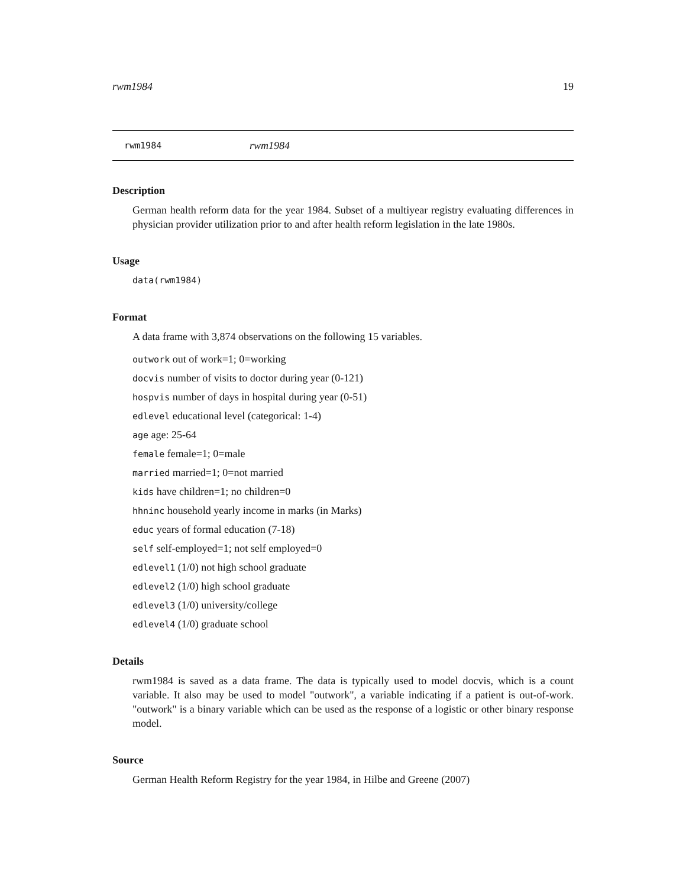rwm1984 19
rwm1984 rwm1984
Description
German health reform data for the year 1984. Subset of a multiyear registry evaluating differences in physician provider utilization prior to and after health reform legislation in the late 1980s.
Usage
data(rwm1984)
Format
A data frame with 3,874 observations on the following 15 variables.
outwork out of work=1; 0=working
docvis number of visits to doctor during year (0-121)
hospvis number of days in hospital during year (0-51)
edlevel educational level (categorical: 1-4)
age age: 25-64
female female=1; 0=male
married married=1; 0=not married
kids have children=1; no children=0
hhninc household yearly income in marks (in Marks)
educ years of formal education (7-18)
self self-employed=1; not self employed=0
edlevel1 (1/0) not high school graduate
edlevel2 (1/0) high school graduate
edlevel3 (1/0) university/college
edlevel4 (1/0) graduate school
Details
rwm1984 is saved as a data frame. The data is typically used to model docvis, which is a count variable. It also may be used to model "outwork", a variable indicating if a patient is out-of-work. "outwork" is a binary variable which can be used as the response of a logistic or other binary response model.
Source
German Health Reform Registry for the year 1984, in Hilbe and Greene (2007)